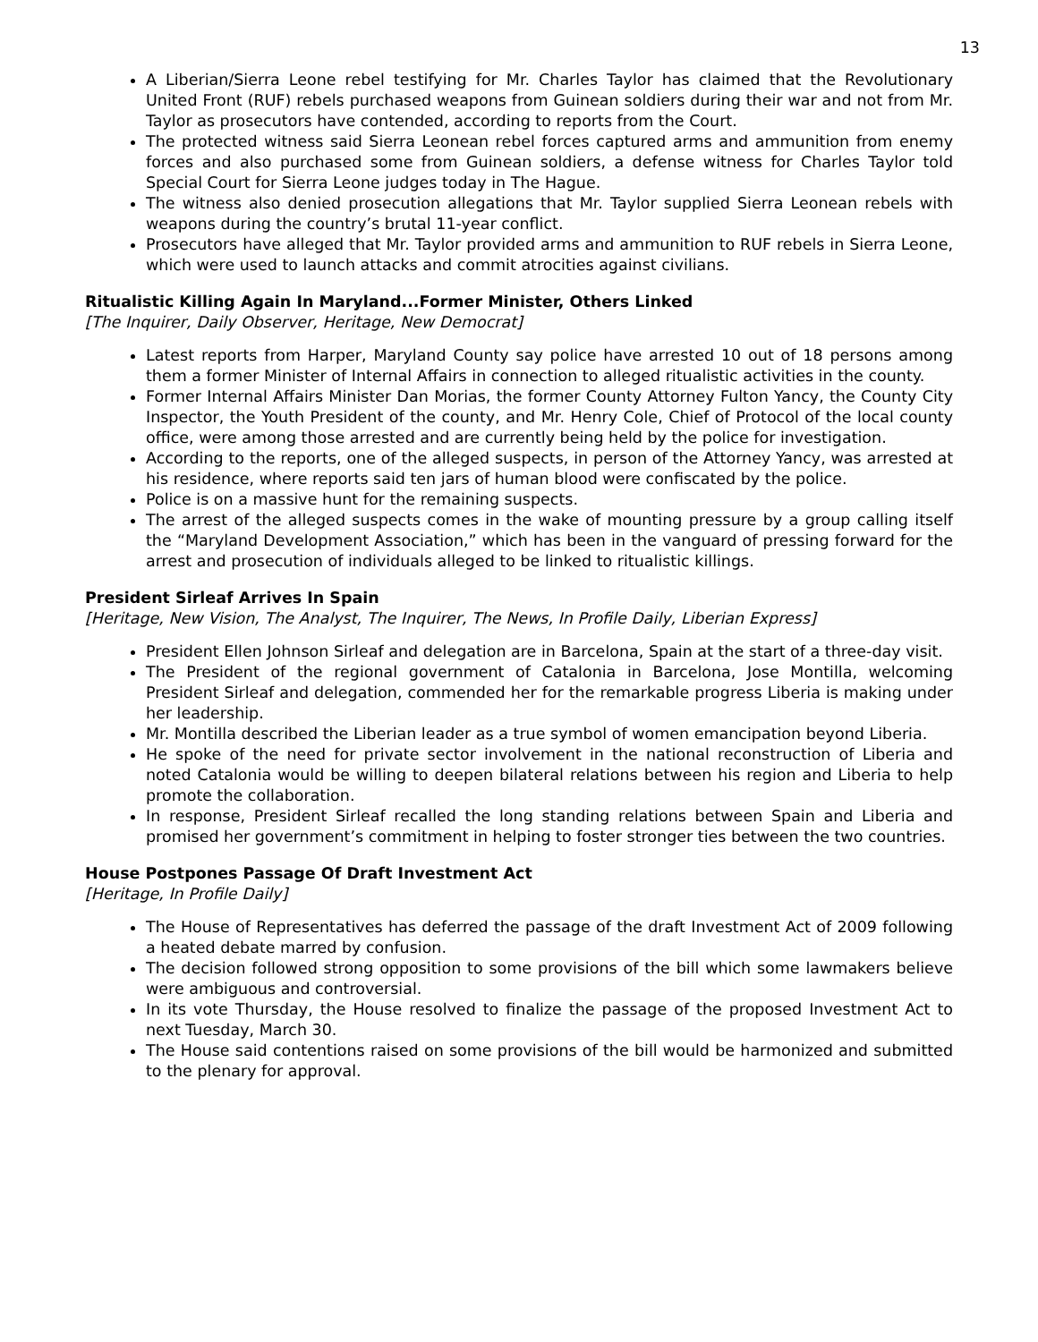13
A Liberian/Sierra Leone rebel testifying for Mr. Charles Taylor has claimed that the Revolutionary United Front (RUF) rebels purchased weapons from Guinean soldiers during their war and not from Mr. Taylor as prosecutors have contended, according to reports from the Court.
The protected witness said Sierra Leonean rebel forces captured arms and ammunition from enemy forces and also purchased some from Guinean soldiers, a defense witness for Charles Taylor told Special Court for Sierra Leone judges today in The Hague.
The witness also denied prosecution allegations that Mr. Taylor supplied Sierra Leonean rebels with weapons during the country’s brutal 11-year conflict.
Prosecutors have alleged that Mr. Taylor provided arms and ammunition to RUF rebels in Sierra Leone, which were used to launch attacks and commit atrocities against civilians.
Ritualistic Killing Again In Maryland...Former Minister, Others Linked
[The Inquirer, Daily Observer, Heritage, New Democrat]
Latest reports from Harper, Maryland County say police have arrested 10 out of 18 persons among them a former Minister of Internal Affairs in connection to alleged ritualistic activities in the county.
Former Internal Affairs Minister Dan Morias, the former County Attorney Fulton Yancy, the County City Inspector, the Youth President of the county, and Mr. Henry Cole, Chief of Protocol of the local county office, were among those arrested and are currently being held by the police for investigation.
According to the reports, one of the alleged suspects, in person of the Attorney Yancy, was arrested at his residence, where reports said ten jars of human blood were confiscated by the police.
Police is on a massive hunt for the remaining suspects.
The arrest of the alleged suspects comes in the wake of mounting pressure by a group calling itself the “Maryland Development Association,” which has been in the vanguard of pressing forward for the arrest and prosecution of individuals alleged to be linked to ritualistic killings.
President Sirleaf Arrives In Spain
[Heritage, New Vision, The Analyst, The Inquirer, The News, In Profile Daily, Liberian Express]
President Ellen Johnson Sirleaf and delegation are in Barcelona, Spain at the start of a three-day visit.
The President of the regional government of Catalonia in Barcelona, Jose Montilla, welcoming President Sirleaf and delegation, commended her for the remarkable progress Liberia is making under her leadership.
Mr. Montilla described the Liberian leader as a true symbol of women emancipation beyond Liberia.
He spoke of the need for private sector involvement in the national reconstruction of Liberia and noted Catalonia would be willing to deepen bilateral relations between his region and Liberia to help promote the collaboration.
In response, President Sirleaf recalled the long standing relations between Spain and Liberia and promised her government’s commitment in helping to foster stronger ties between the two countries.
House Postpones Passage Of Draft Investment Act
[Heritage, In Profile Daily]
The House of Representatives has deferred the passage of the draft Investment Act of 2009 following a heated debate marred by confusion.
The decision followed strong opposition to some provisions of the bill which some lawmakers believe were ambiguous and controversial.
In its vote Thursday, the House resolved to finalize the passage of the proposed Investment Act to next Tuesday, March 30.
The House said contentions raised on some provisions of the bill would be harmonized and submitted to the plenary for approval.